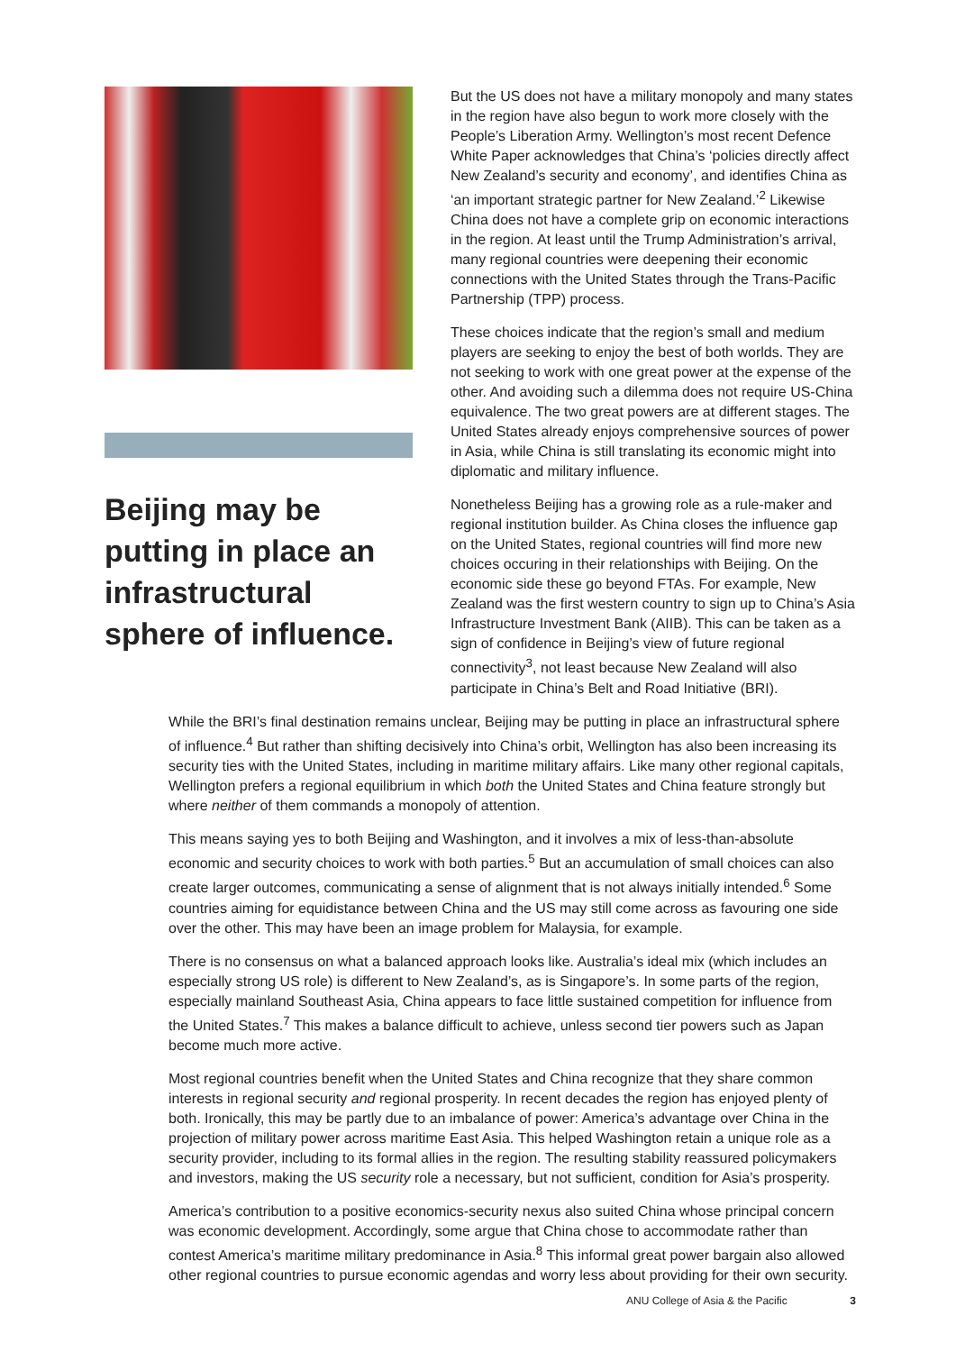Beijing may be putting in place an infrastructural sphere of influence.
But the US does not have a military monopoly and many states in the region have also begun to work more closely with the People’s Liberation Army. Wellington’s most recent Defence White Paper acknowledges that China’s ‘policies directly affect New Zealand’s security and economy’, and identifies China as ‘an important strategic partner for New Zealand.’<sup>2</sup> Likewise China does not have a complete grip on economic interactions in the region. At least until the Trump Administration’s arrival, many regional countries were deepening their economic connections with the United States through the Trans-Pacific Partnership (TPP) process.
These choices indicate that the region’s small and medium players are seeking to enjoy the best of both worlds. They are not seeking to work with one great power at the expense of the other. And avoiding such a dilemma does not require US-China equivalence. The two great powers are at different stages. The United States already enjoys comprehensive sources of power in Asia, while China is still translating its economic might into diplomatic and military influence.
Nonetheless Beijing has a growing role as a rule-maker and regional institution builder. As China closes the influence gap on the United States, regional countries will find more new choices occuring in their relationships with Beijing. On the economic side these go beyond FTAs. For example, New Zealand was the first western country to sign up to China’s Asia Infrastructure Investment Bank (AIIB). This can be taken as a sign of confidence in Beijing’s view of future regional connectivity<sup>3</sup>, not least because New Zealand will also participate in China’s Belt and Road Initiative (BRI).
While the BRI’s final destination remains unclear, Beijing may be putting in place an infrastructural sphere of influence.<sup>4</sup> But rather than shifting decisively into China’s orbit, Wellington has also been increasing its security ties with the United States, including in maritime military affairs. Like many other regional capitals, Wellington prefers a regional equilibrium in which both the United States and China feature strongly but where neither of them commands a monopoly of attention.
This means saying yes to both Beijing and Washington, and it involves a mix of less-than-absolute economic and security choices to work with both parties.<sup>5</sup> But an accumulation of small choices can also create larger outcomes, communicating a sense of alignment that is not always initially intended.<sup>6</sup> Some countries aiming for equidistance between China and the US may still come across as favouring one side over the other. This may have been an image problem for Malaysia, for example.
There is no consensus on what a balanced approach looks like. Australia’s ideal mix (which includes an especially strong US role) is different to New Zealand’s, as is Singapore’s. In some parts of the region, especially mainland Southeast Asia, China appears to face little sustained competition for influence from the United States.<sup>7</sup> This makes a balance difficult to achieve, unless second tier powers such as Japan become much more active.
Most regional countries benefit when the United States and China recognize that they share common interests in regional security and regional prosperity. In recent decades the region has enjoyed plenty of both. Ironically, this may be partly due to an imbalance of power: America’s advantage over China in the projection of military power across maritime East Asia. This helped Washington retain a unique role as a security provider, including to its formal allies in the region. The resulting stability reassured policymakers and investors, making the US security role a necessary, but not sufficient, condition for Asia’s prosperity.
America’s contribution to a positive economics-security nexus also suited China whose principal concern was economic development. Accordingly, some argue that China chose to accommodate rather than contest America’s maritime military predominance in Asia.<sup>8</sup> This informal great power bargain also allowed other regional countries to pursue economic agendas and worry less about providing for their own security.
ANU College of Asia & the Pacific 3